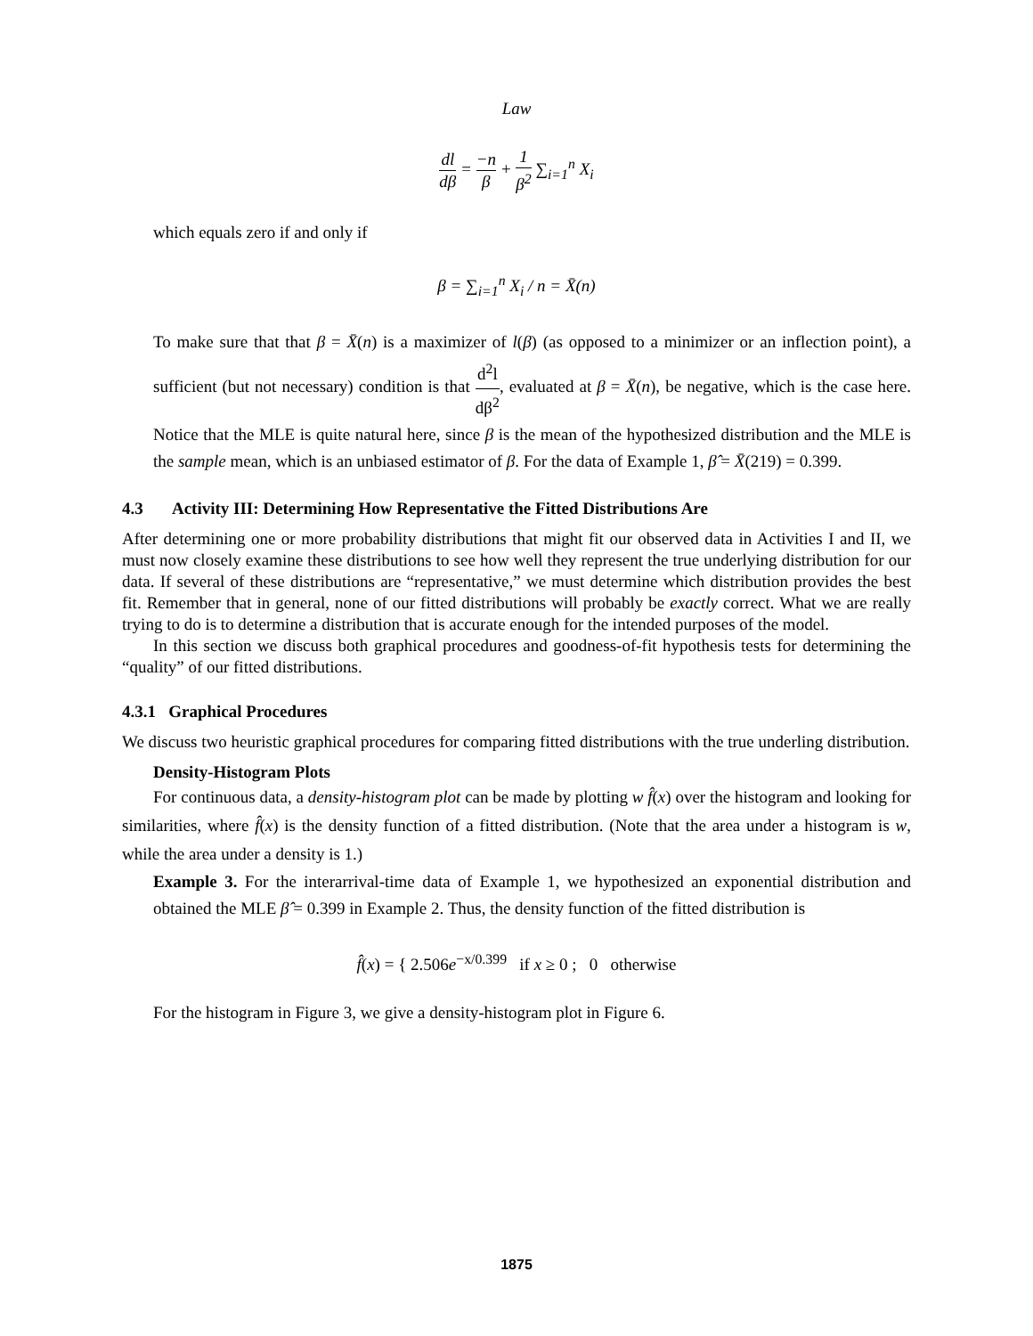Law
dl dβ = −n β + 1 β<sup>2</sup> ∑<sub>i=1</sub><sup>n</sup> X<sub>i</sub>
which equals zero if and only if
β = ∑<sub>i=1</sub><sup>n</sup> X<sub>i</sub> / n = X̄(n)
To make sure that that β = X̄(n) is a maximizer of l(β) (as opposed to a minimizer or an inflection point), a sufficient (but not necessary) condition is that d<sup>2</sup>l dβ<sup>2</sup>, evaluated at β = X̄(n), be negative, which is the case here. Notice that the MLE is quite natural here, since β is the mean of the hypothesized distribution and the MLE is the sample mean, which is an unbiased estimator of β. For the data of Example 1, β̂ = X̄(219) = 0.399.
4.3 Activity III: Determining How Representative the Fitted Distributions Are
After determining one or more probability distributions that might fit our observed data in Activities I and II, we must now closely examine these distributions to see how well they represent the true underlying distribution for our data. If several of these distributions are “representative,” we must determine which distribution provides the best fit. Remember that in general, none of our fitted distributions will probably be exactly correct. What we are really trying to do is to determine a distribution that is accurate enough for the intended purposes of the model.
In this section we discuss both graphical procedures and goodness-of-fit hypothesis tests for determining the “quality” of our fitted distributions.
4.3.1 Graphical Procedures
We discuss two heuristic graphical procedures for comparing fitted distributions with the true underling distribution.
Density-Histogram Plots
For continuous data, a density-histogram plot can be made by plotting w f̂(x) over the histogram and looking for similarities, where f̂(x) is the density function of a fitted distribution. (Note that the area under a histogram is w, while the area under a density is 1.)
Example 3. For the interarrival-time data of Example 1, we hypothesized an exponential distribution and obtained the MLE β̂ = 0.399 in Example 2. Thus, the density function of the fitted distribution is
f̂(x) = { 2.506e<sup>−x/0.399</sup> if x ≥ 0 ; 0 otherwise
For the histogram in Figure 3, we give a density-histogram plot in Figure 6.
1875